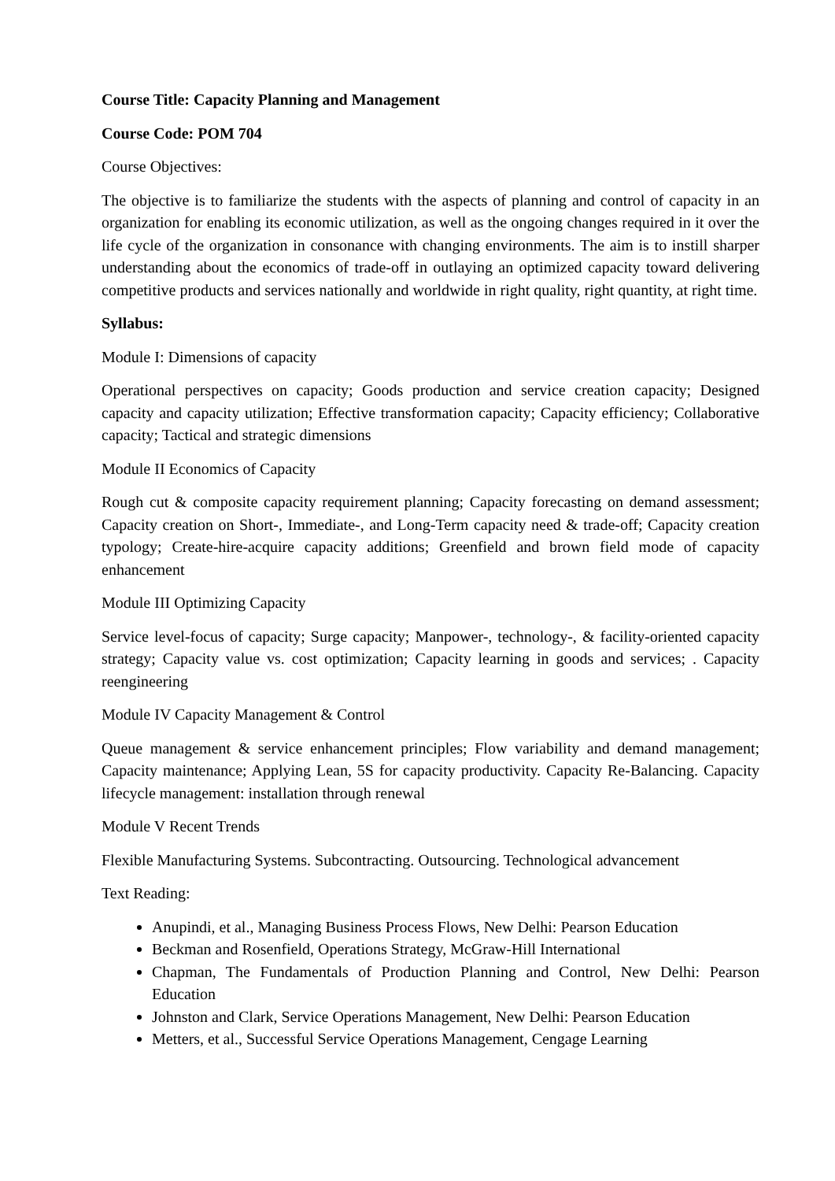Course Title: Capacity Planning and Management
Course Code: POM 704
Course Objectives:
The objective is to familiarize the students with the aspects of planning and control of capacity in an organization for enabling its economic utilization, as well as the ongoing changes required in it over the life cycle of the organization in consonance with changing environments. The aim is to instill sharper understanding about the economics of trade-off in outlaying an optimized capacity toward delivering competitive products and services nationally and worldwide in right quality, right quantity, at right time.
Syllabus:
Module I: Dimensions of capacity
Operational perspectives on capacity; Goods production and service creation capacity; Designed capacity and capacity utilization; Effective transformation capacity; Capacity efficiency; Collaborative capacity; Tactical and strategic dimensions
Module II Economics of Capacity
Rough cut & composite capacity requirement planning; Capacity forecasting on demand assessment; Capacity creation on Short-, Immediate-, and Long-Term capacity need & trade-off; Capacity creation typology; Create-hire-acquire capacity additions; Greenfield and brown field mode of capacity enhancement
Module III Optimizing Capacity
Service level-focus of capacity; Surge capacity; Manpower-, technology-, & facility-oriented capacity strategy; Capacity value vs. cost optimization; Capacity learning in goods and services; . Capacity reengineering
Module IV Capacity Management & Control
Queue management & service enhancement principles; Flow variability and demand management; Capacity maintenance; Applying Lean, 5S for capacity productivity. Capacity Re-Balancing. Capacity lifecycle management: installation through renewal
Module V Recent Trends
Flexible Manufacturing Systems. Subcontracting. Outsourcing. Technological advancement
Text Reading:
Anupindi, et al., Managing Business Process Flows, New Delhi: Pearson Education
Beckman and Rosenfield, Operations Strategy, McGraw-Hill International
Chapman, The Fundamentals of Production Planning and Control, New Delhi: Pearson Education
Johnston and Clark, Service Operations Management, New Delhi: Pearson Education
Metters, et al., Successful Service Operations Management, Cengage Learning